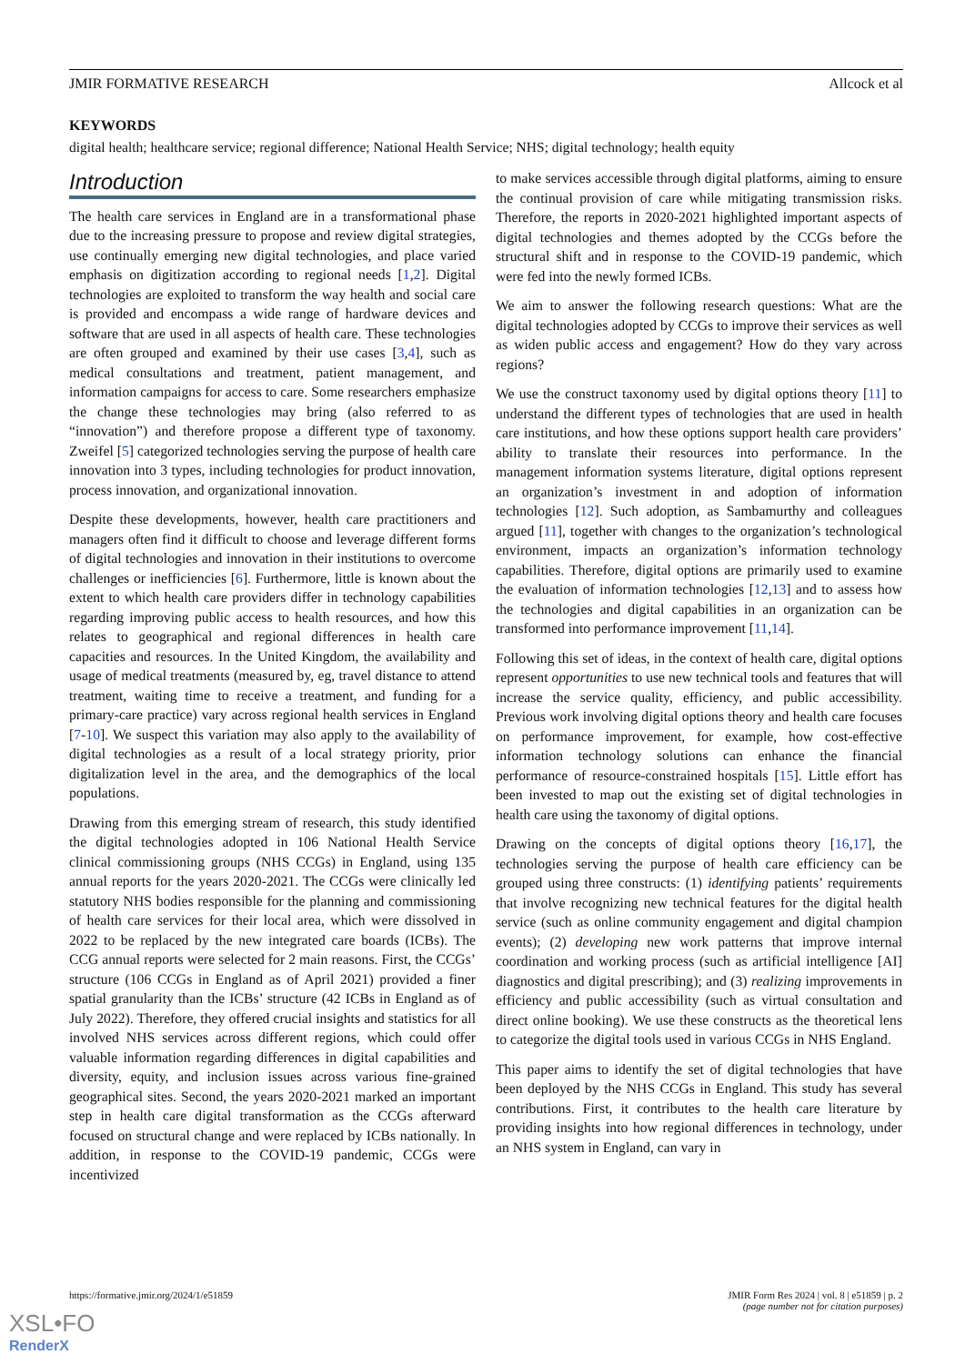JMIR FORMATIVE RESEARCH Allcock et al
KEYWORDS
digital health; healthcare service; regional difference; National Health Service; NHS; digital technology; health equity
Introduction
The health care services in England are in a transformational phase due to the increasing pressure to propose and review digital strategies, use continually emerging new digital technologies, and place varied emphasis on digitization according to regional needs [1,2]. Digital technologies are exploited to transform the way health and social care is provided and encompass a wide range of hardware devices and software that are used in all aspects of health care. These technologies are often grouped and examined by their use cases [3,4], such as medical consultations and treatment, patient management, and information campaigns for access to care. Some researchers emphasize the change these technologies may bring (also referred to as “innovation”) and therefore propose a different type of taxonomy. Zweifel [5] categorized technologies serving the purpose of health care innovation into 3 types, including technologies for product innovation, process innovation, and organizational innovation.
Despite these developments, however, health care practitioners and managers often find it difficult to choose and leverage different forms of digital technologies and innovation in their institutions to overcome challenges or inefficiencies [6]. Furthermore, little is known about the extent to which health care providers differ in technology capabilities regarding improving public access to health resources, and how this relates to geographical and regional differences in health care capacities and resources. In the United Kingdom, the availability and usage of medical treatments (measured by, eg, travel distance to attend treatment, waiting time to receive a treatment, and funding for a primary-care practice) vary across regional health services in England [7-10]. We suspect this variation may also apply to the availability of digital technologies as a result of a local strategy priority, prior digitalization level in the area, and the demographics of the local populations.
Drawing from this emerging stream of research, this study identified the digital technologies adopted in 106 National Health Service clinical commissioning groups (NHS CCGs) in England, using 135 annual reports for the years 2020-2021. The CCGs were clinically led statutory NHS bodies responsible for the planning and commissioning of health care services for their local area, which were dissolved in 2022 to be replaced by the new integrated care boards (ICBs). The CCG annual reports were selected for 2 main reasons. First, the CCGs’ structure (106 CCGs in England as of April 2021) provided a finer spatial granularity than the ICBs’ structure (42 ICBs in England as of July 2022). Therefore, they offered crucial insights and statistics for all involved NHS services across different regions, which could offer valuable information regarding differences in digital capabilities and diversity, equity, and inclusion issues across various fine-grained geographical sites. Second, the years 2020-2021 marked an important step in health care digital transformation as the CCGs afterward focused on structural change and were replaced by ICBs nationally. In addition, in response to the COVID-19 pandemic, CCGs were incentivized
to make services accessible through digital platforms, aiming to ensure the continual provision of care while mitigating transmission risks. Therefore, the reports in 2020-2021 highlighted important aspects of digital technologies and themes adopted by the CCGs before the structural shift and in response to the COVID-19 pandemic, which were fed into the newly formed ICBs.
We aim to answer the following research questions: What are the digital technologies adopted by CCGs to improve their services as well as widen public access and engagement? How do they vary across regions?
We use the construct taxonomy used by digital options theory [11] to understand the different types of technologies that are used in health care institutions, and how these options support health care providers’ ability to translate their resources into performance. In the management information systems literature, digital options represent an organization’s investment in and adoption of information technologies [12]. Such adoption, as Sambamurthy and colleagues argued [11], together with changes to the organization’s technological environment, impacts an organization’s information technology capabilities. Therefore, digital options are primarily used to examine the evaluation of information technologies [12,13] and to assess how the technologies and digital capabilities in an organization can be transformed into performance improvement [11,14].
Following this set of ideas, in the context of health care, digital options represent opportunities to use new technical tools and features that will increase the service quality, efficiency, and public accessibility. Previous work involving digital options theory and health care focuses on performance improvement, for example, how cost-effective information technology solutions can enhance the financial performance of resource-constrained hospitals [15]. Little effort has been invested to map out the existing set of digital technologies in health care using the taxonomy of digital options.
Drawing on the concepts of digital options theory [16,17], the technologies serving the purpose of health care efficiency can be grouped using three constructs: (1) identifying patients’ requirements that involve recognizing new technical features for the digital health service (such as online community engagement and digital champion events); (2) developing new work patterns that improve internal coordination and working process (such as artificial intelligence [AI] diagnostics and digital prescribing); and (3) realizing improvements in efficiency and public accessibility (such as virtual consultation and direct online booking). We use these constructs as the theoretical lens to categorize the digital tools used in various CCGs in NHS England.
This paper aims to identify the set of digital technologies that have been deployed by the NHS CCGs in England. This study has several contributions. First, it contributes to the health care literature by providing insights into how regional differences in technology, under an NHS system in England, can vary in
https://formative.jmir.org/2024/1/e51859 JMIR Form Res 2024 | vol. 8 | e51859 | p. 2
(page number not for citation purposes)
XSL•FO
RenderX